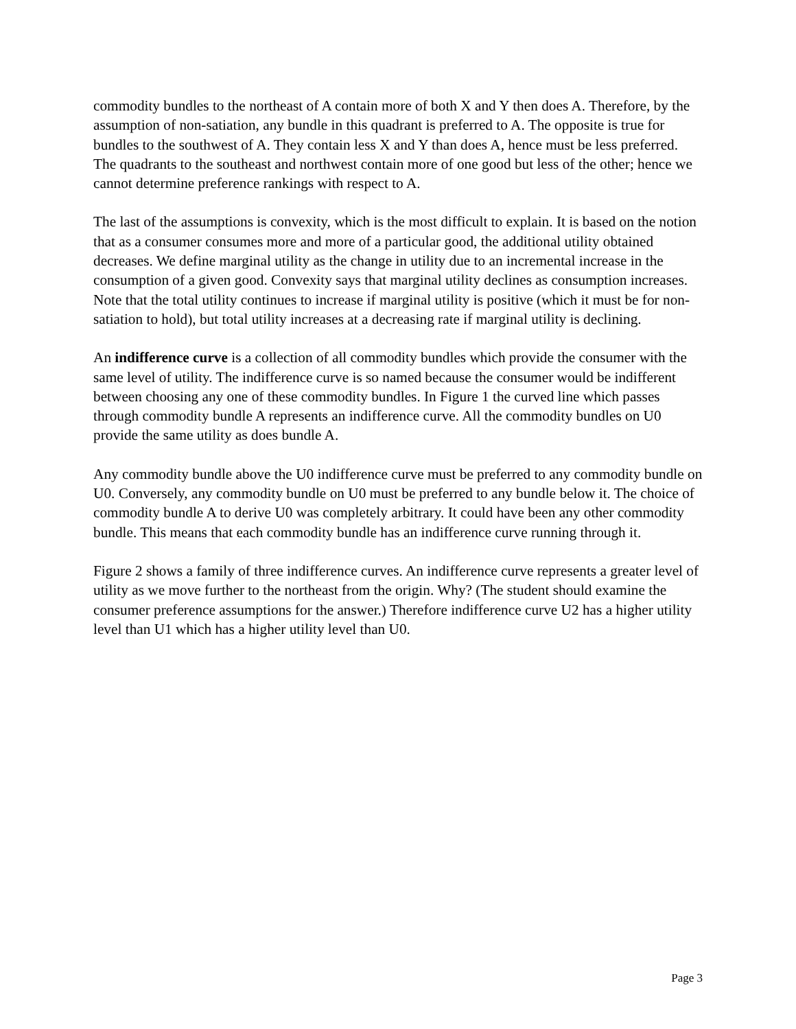commodity bundles to the northeast of A contain more of both X and Y then does A. Therefore, by the assumption of non-satiation, any bundle in this quadrant is preferred to A. The opposite is true for bundles to the southwest of A. They contain less X and Y than does A, hence must be less preferred. The quadrants to the southeast and northwest contain more of one good but less of the other; hence we cannot determine preference rankings with respect to A.
The last of the assumptions is convexity, which is the most difficult to explain. It is based on the notion that as a consumer consumes more and more of a particular good, the additional utility obtained decreases. We define marginal utility as the change in utility due to an incremental increase in the consumption of a given good. Convexity says that marginal utility declines as consumption increases. Note that the total utility continues to increase if marginal utility is positive (which it must be for non-satiation to hold), but total utility increases at a decreasing rate if marginal utility is declining.
An indifference curve is a collection of all commodity bundles which provide the consumer with the same level of utility. The indifference curve is so named because the consumer would be indifferent between choosing any one of these commodity bundles. In Figure 1 the curved line which passes through commodity bundle A represents an indifference curve. All the commodity bundles on U0 provide the same utility as does bundle A.
Any commodity bundle above the U0 indifference curve must be preferred to any commodity bundle on U0. Conversely, any commodity bundle on U0 must be preferred to any bundle below it. The choice of commodity bundle A to derive U0 was completely arbitrary. It could have been any other commodity bundle. This means that each commodity bundle has an indifference curve running through it.
Figure 2 shows a family of three indifference curves. An indifference curve represents a greater level of utility as we move further to the northeast from the origin. Why? (The student should examine the consumer preference assumptions for the answer.) Therefore indifference curve U2 has a higher utility level than U1 which has a higher utility level than U0.
Page 3